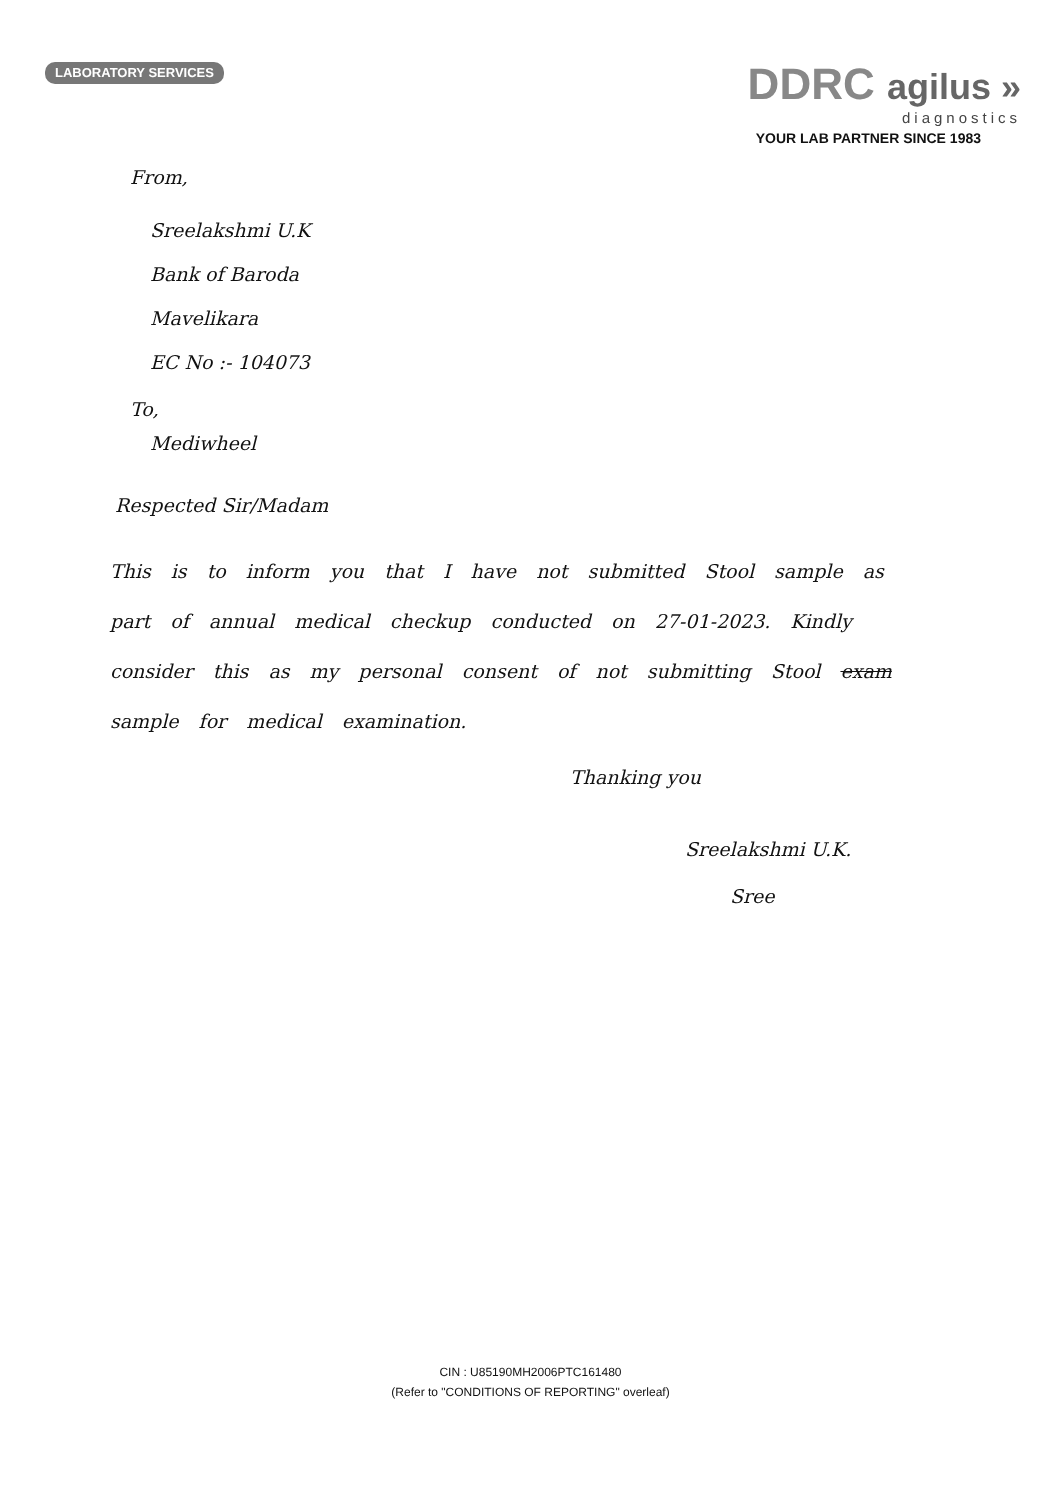LABORATORY SERVICES
DDRC agilus »
diagnostics
YOUR LAB PARTNER SINCE 1983
From,
Sreelakshmi U.K
Bank of Baroda
Mavelikara
EC No :- 104073
To,
Mediwheel
Respected Sir/Madam
This is to inform you that I have not submitted Stool sample as part of annual medical checkup conducted on 27-01-2023. Kindly consider this as my personal consent of not submitting Stool exam sample for medical examination.
Thanking you
Sreelakshmi U.K.
Sree
CIN : U85190MH2006PTC161480
(Refer to "CONDITIONS OF REPORTING" overleaf)